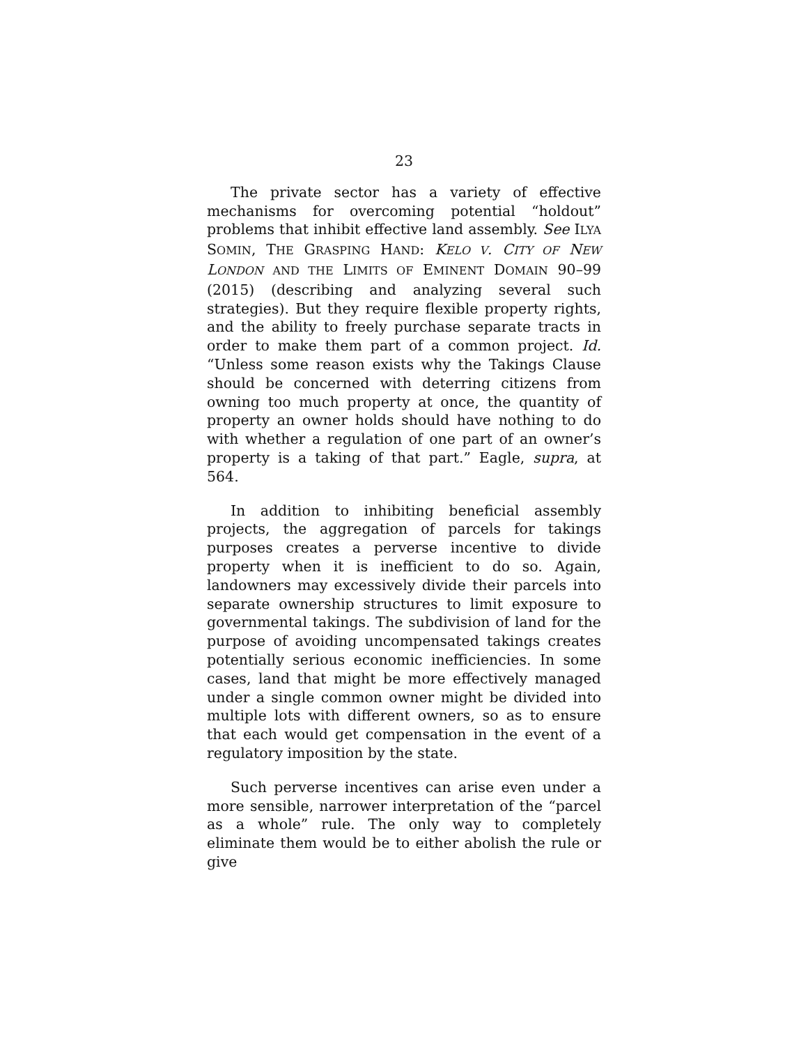23
The private sector has a variety of effective mechanisms for overcoming potential “holdout” problems that inhibit effective land assembly. See ILYA SOMIN, THE GRASPING HAND: KELO V. CITY OF NEW LONDON AND THE LIMITS OF EMINENT DOMAIN 90–99 (2015) (describing and analyzing several such strategies). But they require flexible property rights, and the ability to freely purchase separate tracts in order to make them part of a common project. Id. “Unless some reason exists why the Takings Clause should be concerned with deterring citizens from owning too much property at once, the quantity of property an owner holds should have nothing to do with whether a regulation of one part of an owner’s property is a taking of that part.” Eagle, supra, at 564.
In addition to inhibiting beneficial assembly projects, the aggregation of parcels for takings purposes creates a perverse incentive to divide property when it is inefficient to do so. Again, landowners may excessively divide their parcels into separate ownership structures to limit exposure to governmental takings. The subdivision of land for the purpose of avoiding uncompensated takings creates potentially serious economic inefficiencies. In some cases, land that might be more effectively managed under a single common owner might be divided into multiple lots with different owners, so as to ensure that each would get compensation in the event of a regulatory imposition by the state.
Such perverse incentives can arise even under a more sensible, narrower interpretation of the “parcel as a whole” rule. The only way to completely eliminate them would be to either abolish the rule or give